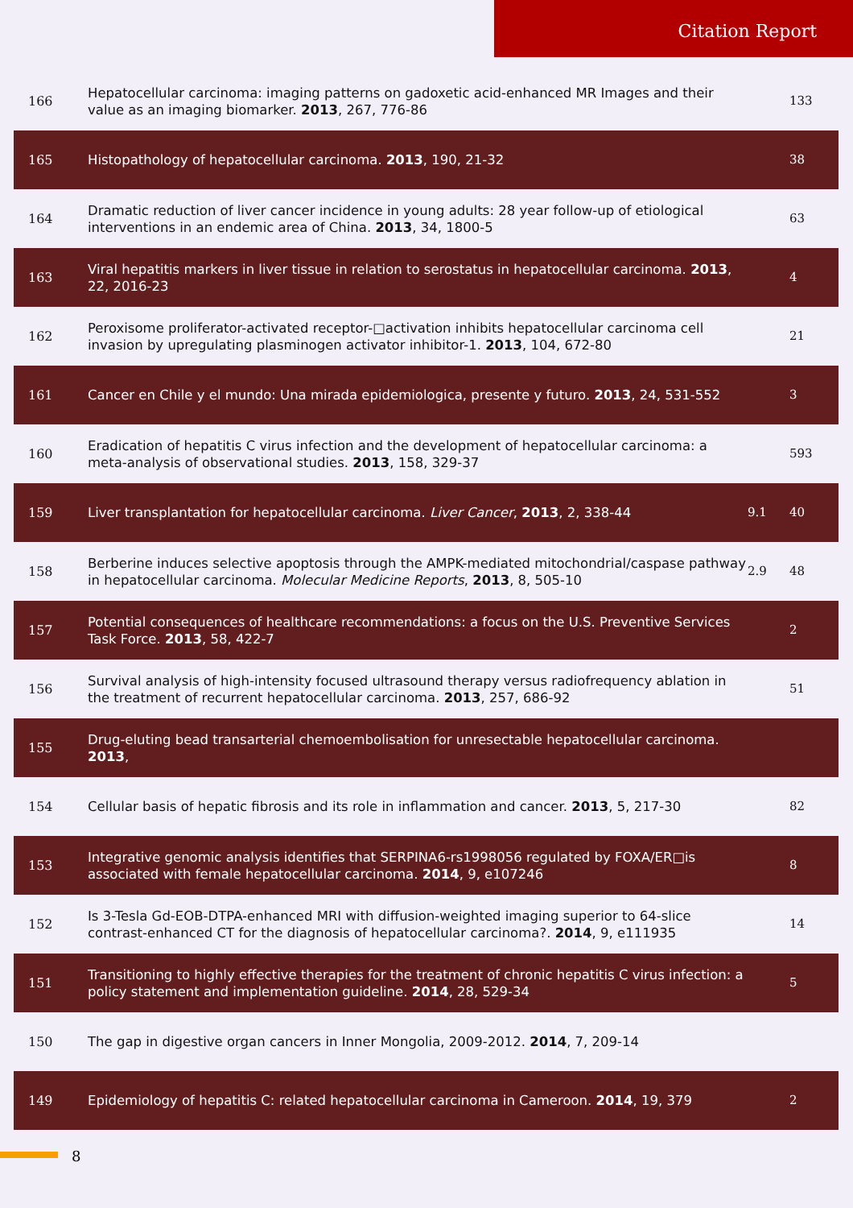Citation Report
| 166 | Hepatocellular carcinoma: imaging patterns on gadoxetic acid-enhanced MR Images and their value as an imaging biomarker. 2013 , 267, 776-86 | | 133 |
| 165 | Histopathology of hepatocellular carcinoma. 2013 , 190, 21-32 | | 38 |
| 164 | Dramatic reduction of liver cancer incidence in young adults: 28 year follow-up of etiological interventions in an endemic area of China. 2013 , 34, 1800-5 | | 63 |
| 163 | Viral hepatitis markers in liver tissue in relation to serostatus in hepatocellular carcinoma. 2013 , 22, 2016-23 | | 4 |
| 162 | Peroxisome proliferator-activated receptor-□activation inhibits hepatocellular carcinoma cell invasion by upregulating plasminogen activator inhibitor-1. 2013 , 104, 672-80 | | 21 |
| 161 | Cancer en Chile y el mundo: Una mirada epidemiologica, presente y futuro. 2013 , 24, 531-552 | | 3 |
| 160 | Eradication of hepatitis C virus infection and the development of hepatocellular carcinoma: a meta-analysis of observational studies. 2013 , 158, 329-37 | | 593 |
| 159 | Liver transplantation for hepatocellular carcinoma. Liver Cancer , 2013 , 2, 338-44 | 9.1 | 40 |
| 158 | Berberine induces selective apoptosis through the AMPK-mediated mitochondrial/caspase pathway in hepatocellular carcinoma. Molecular Medicine Reports , 2013 , 8, 505-10 | 2.9 | 48 |
| 157 | Potential consequences of healthcare recommendations: a focus on the U.S. Preventive Services Task Force. 2013 , 58, 422-7 | | 2 |
| 156 | Survival analysis of high-intensity focused ultrasound therapy versus radiofrequency ablation in the treatment of recurrent hepatocellular carcinoma. 2013 , 257, 686-92 | | 51 |
| 155 | Drug-eluting bead transarterial chemoembolisation for unresectable hepatocellular carcinoma. 2013 , | | |
| 154 | Cellular basis of hepatic fibrosis and its role in inflammation and cancer. 2013 , 5, 217-30 | | 82 |
| 153 | Integrative genomic analysis identifies that SERPINA6-rs1998056 regulated by FOXA/ER□is associated with female hepatocellular carcinoma. 2014 , 9, e107246 | | 8 |
| 152 | Is 3-Tesla Gd-EOB-DTPA-enhanced MRI with diffusion-weighted imaging superior to 64-slice contrast-enhanced CT for the diagnosis of hepatocellular carcinoma?. 2014 , 9, e111935 | | 14 |
| 151 | Transitioning to highly effective therapies for the treatment of chronic hepatitis C virus infection: a policy statement and implementation guideline. 2014 , 28, 529-34 | | 5 |
| 150 | The gap in digestive organ cancers in Inner Mongolia, 2009-2012. 2014 , 7, 209-14 | | |
| 149 | Epidemiology of hepatitis C: related hepatocellular carcinoma in Cameroon. 2014 , 19, 379 | | 2 |
8